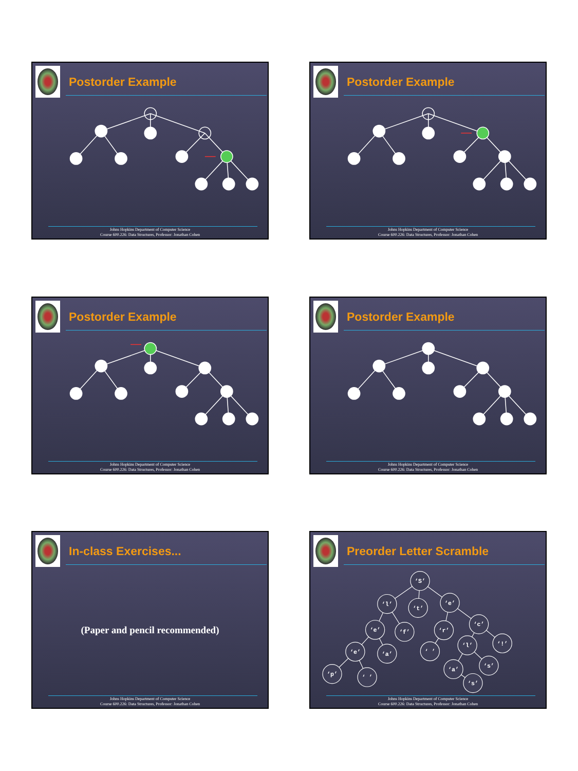Postorder Example
Johns Hopkins Department of Computer Science
Course 600.226: Data Structures, Professor: Jonathan Cohen
Postorder Example
Johns Hopkins Department of Computer Science
Course 600.226: Data Structures, Professor: Jonathan Cohen
Postorder Example
Johns Hopkins Department of Computer Science
Course 600.226: Data Structures, Professor: Jonathan Cohen
Postorder Example
Johns Hopkins Department of Computer Science
Course 600.226: Data Structures, Professor: Jonathan Cohen
In-class Exercises...
(Paper and pencil recommended)
Johns Hopkins Department of Computer Science
Course 600.226: Data Structures, Professor: Jonathan Cohen
Preorder Letter Scramble
‘S’
‘l’
‘t’
‘e’
‘e’
‘f’
‘r’
‘c’
‘e’
‘a’
‘ ’
‘l’
‘!’
‘p’
‘ ’
‘a’
‘s’
‘s’
Johns Hopkins Department of Computer Science
Course 600.226: Data Structures, Professor: Jonathan Cohen